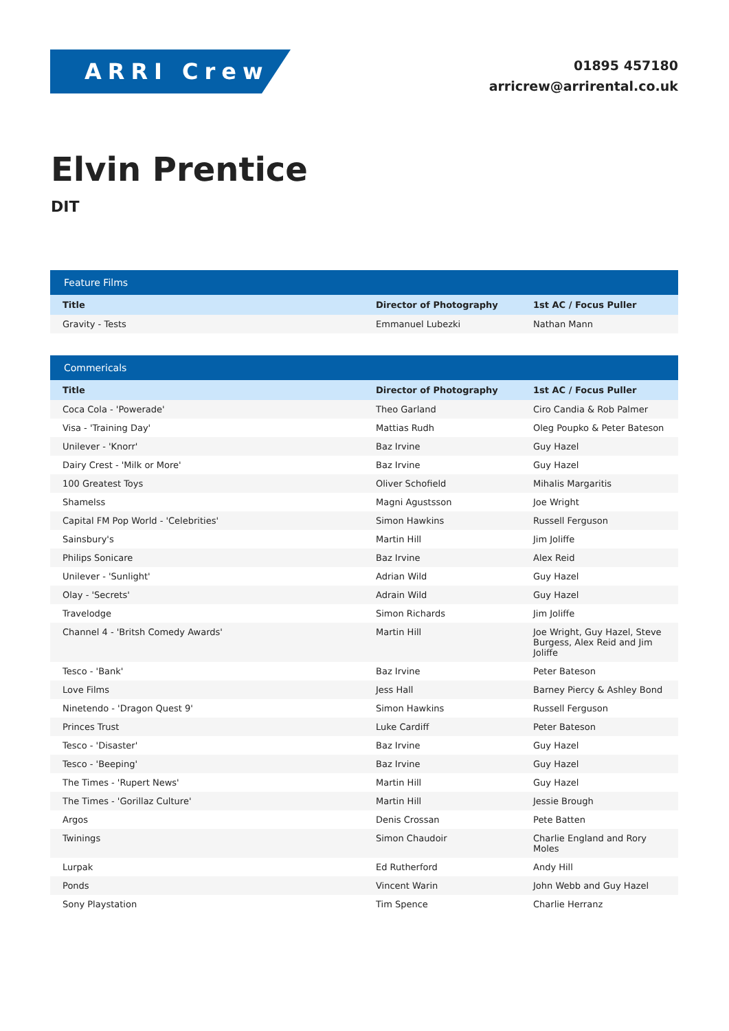ARRI Crew
01895 457180
arricrew@arrirental.co.uk
Elvin Prentice
DIT
| Feature Films | | |
| --- | --- | --- |
| Title | Director of Photography | 1st AC / Focus Puller |
| Gravity - Tests | Emmanuel Lubezki | Nathan Mann |
| Commericals | | |
| --- | --- | --- |
| Title | Director of Photography | 1st AC / Focus Puller |
| Coca Cola - 'Powerade' | Theo Garland | Ciro Candia & Rob Palmer |
| Visa - 'Training Day' | Mattias Rudh | Oleg Poupko & Peter Bateson |
| Unilever - 'Knorr' | Baz Irvine | Guy Hazel |
| Dairy Crest - 'Milk or More' | Baz Irvine | Guy Hazel |
| 100 Greatest Toys | Oliver Schofield | Mihalis Margaritis |
| Shamelss | Magni Agustsson | Joe Wright |
| Capital FM Pop World - 'Celebrities' | Simon Hawkins | Russell Ferguson |
| Sainsbury's | Martin Hill | Jim Joliffe |
| Philips Sonicare | Baz Irvine | Alex Reid |
| Unilever - 'Sunlight' | Adrian Wild | Guy Hazel |
| Olay - 'Secrets' | Adrain Wild | Guy Hazel |
| Travelodge | Simon Richards | Jim Joliffe |
| Channel 4 - 'Britsh Comedy Awards' | Martin Hill | Joe Wright, Guy Hazel, Steve Burgess, Alex Reid and Jim Joliffe |
| Tesco - 'Bank' | Baz Irvine | Peter Bateson |
| Love Films | Jess Hall | Barney Piercy & Ashley Bond |
| Ninetendo - 'Dragon Quest 9' | Simon Hawkins | Russell Ferguson |
| Princes Trust | Luke Cardiff | Peter Bateson |
| Tesco - 'Disaster' | Baz Irvine | Guy Hazel |
| Tesco - 'Beeping' | Baz Irvine | Guy Hazel |
| The Times - 'Rupert News' | Martin Hill | Guy Hazel |
| The Times - 'Gorillaz Culture' | Martin Hill | Jessie Brough |
| Argos | Denis Crossan | Pete Batten |
| Twinings | Simon Chaudoir | Charlie England and Rory Moles |
| Lurpak | Ed Rutherford | Andy Hill |
| Ponds | Vincent Warin | John Webb and Guy Hazel |
| Sony Playstation | Tim Spence | Charlie Herranz |